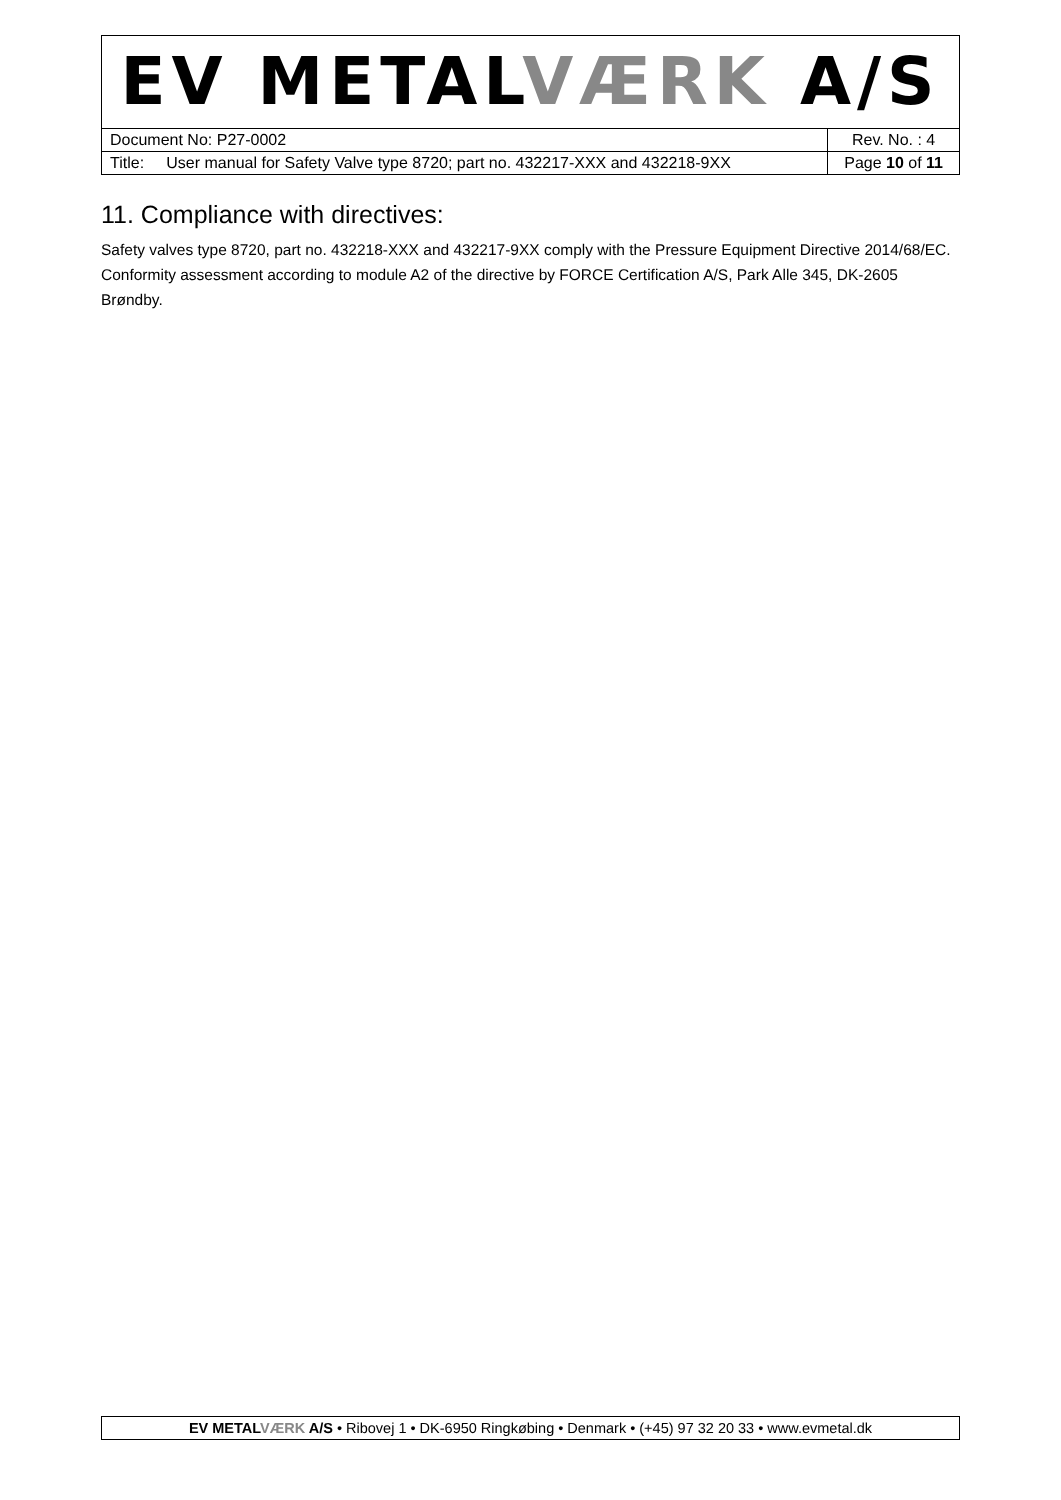| EV METAL VÆRK A/S | |
| Document No: P27-0002 | Rev. No. : 4 |
| Title: User manual for Safety Valve type 8720; part no. 432217-XXX and 432218-9XX | Page 10 of 11 |
11. Compliance with directives:
Safety valves type 8720, part no. 432218-XXX and 432217-9XX comply with the Pressure Equipment Directive 2014/68/EC. Conformity assessment according to module A2 of the directive by FORCE Certification A/S, Park Alle 345, DK-2605 Brøndby.
EV METALVÆRK A/S • Ribovej 1 • DK-6950 Ringkøbing • Denmark • (+45) 97 32 20 33 • www.evmetal.dk